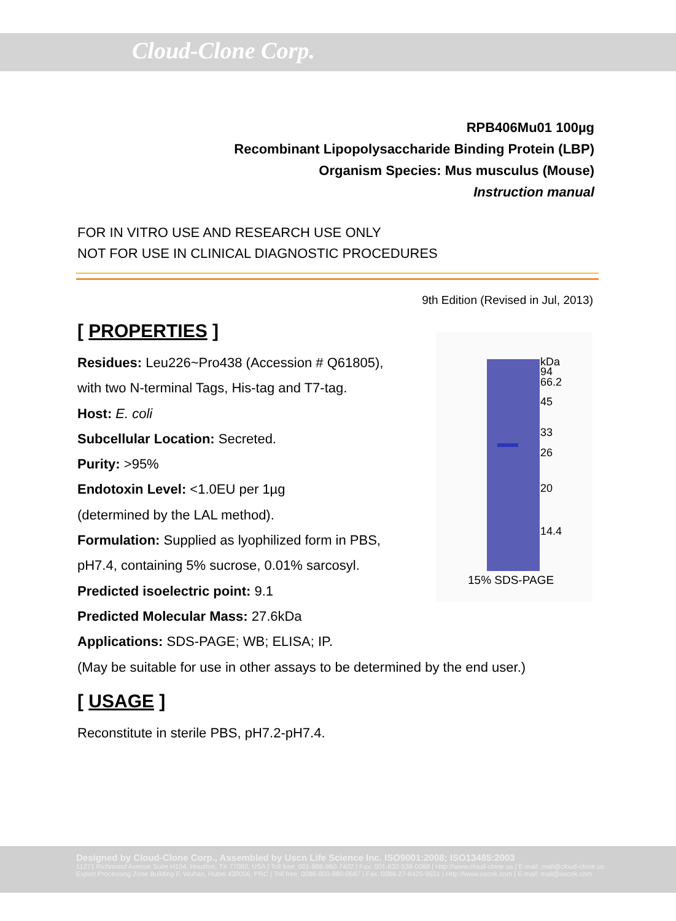Cloud-Clone Corp.
RPB406Mu01 100µg
Recombinant Lipopolysaccharide Binding Protein (LBP)
Organism Species: Mus musculus (Mouse)
Instruction manual
FOR IN VITRO USE AND RESEARCH USE ONLY
NOT FOR USE IN CLINICAL DIAGNOSTIC PROCEDURES
9th Edition (Revised in Jul, 2013)
[ PROPERTIES ]
Residues: Leu226~Pro438 (Accession # Q61805),
with two N-terminal Tags, His-tag and T7-tag.
Host: E. coli
Subcellular Location: Secreted.
Purity: >95%
Endotoxin Level: <1.0EU per 1µg
(determined by the LAL method).
Formulation: Supplied as lyophilized form in PBS,
pH7.4, containing 5% sucrose, 0.01% sarcosyl.
Predicted isoelectric point: 9.1
Predicted Molecular Mass: 27.6kDa
Applications: SDS-PAGE; WB; ELISA; IP.
(May be suitable for use in other assays to be determined by the end user.)
[ USAGE ]
Reconstitute in sterile PBS, pH7.2-pH7.4.
kDa
94
66.2
45
33
26
20
14.4
15% SDS-PAGE
Designed by Cloud-Clone Corp., Assembled by Uscn Life Science Inc. ISO9001:2008; ISO13485:2003
11271 Richmond Avenue Suite H104, Houston, TX 77082, USA | Toll free: 001-888-960-7402 | Fax: 001-832-538-0088 | Http://www.cloud-clone.us | E-mail: mail@cloud-clone.us
Export Processing Zone Building F, Wuhan, Hubei 430056, PRC | Toll free: 0086-800-880-0687 | Fax: 0086-27-8425-9551 | Http://www.uscnk.com | E-mail: mail@uscnk.com